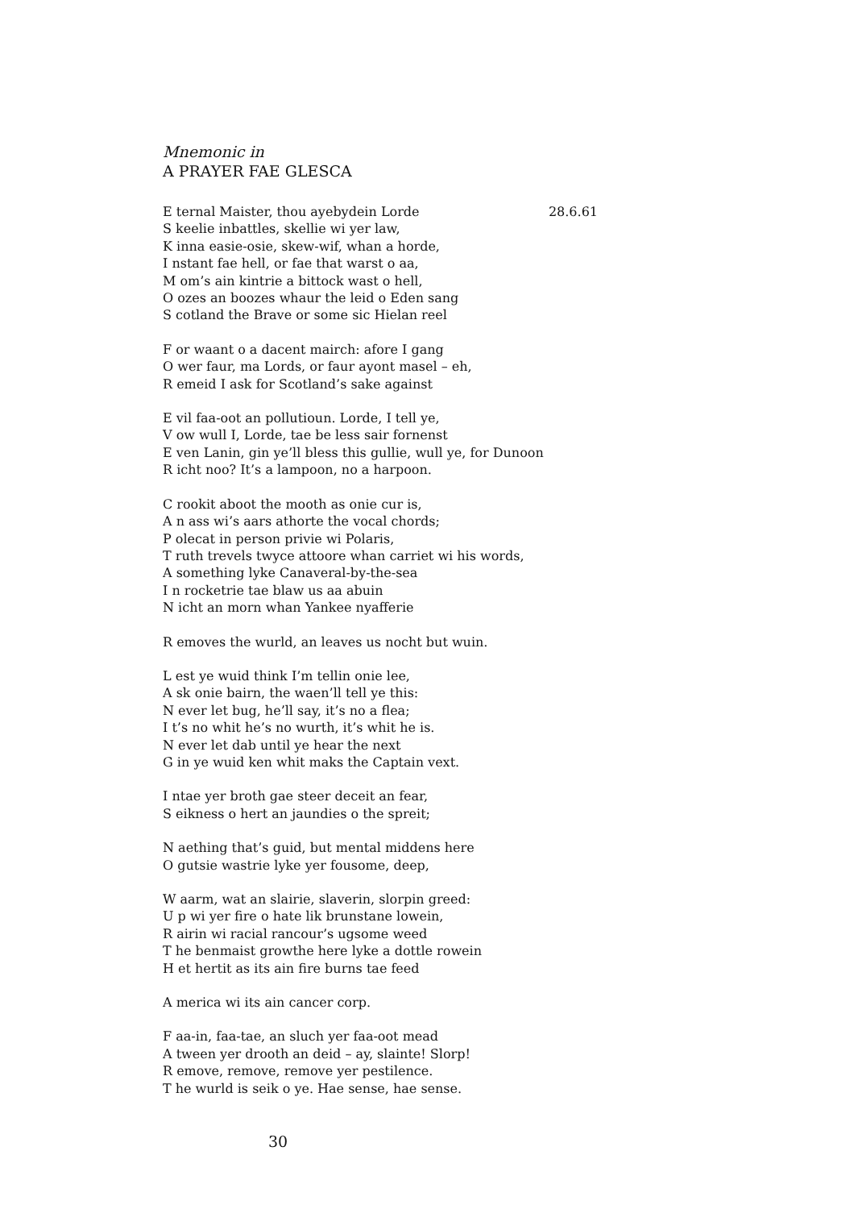Mnemonic in
A PRAYER FAE GLESCA
E ternal Maister, thou ayebydein Lorde 28.6.61
S keelie inbattles, skellie wi yer law,
K inna easie-osie, skew-wif, whan a horde,
I nstant fae hell, or fae that warst o aa,
M om’s ain kintrie a bittock wast o hell,
O ozes an boozes whaur the leid o Eden sang
S cotland the Brave or some sic Hielan reel
F or waant o a dacent mairch: afore I gang
O wer faur, ma Lords, or faur ayont masel – eh,
R emeid I ask for Scotland’s sake against
E vil faa-oot an pollutioun. Lorde, I tell ye,
V ow wull I, Lorde, tae be less sair fornenst
E ven Lanin, gin ye’ll bless this gullie, wull ye, for Dunoon
R icht noo? It’s a lampoon, no a harpoon.
C rookit aboot the mooth as onie cur is,
A n ass wi’s aars athorte the vocal chords;
P olecat in person privie wi Polaris,
T ruth trevels twyce attoore whan carriet wi his words,
A something lyke Canaveral-by-the-sea
I n rocketrie tae blaw us aa abuin
N icht an morn whan Yankee nyafferie
R emoves the wurld, an leaves us nocht but wuin.
L est ye wuid think I’m tellin onie lee,
A sk onie bairn, the waen’ll tell ye this:
N ever let bug, he’ll say, it’s no a flea;
I t’s no whit he’s no wurth, it’s whit he is.
N ever let dab until ye hear the next
G in ye wuid ken whit maks the Captain vext.
I ntae yer broth gae steer deceit an fear,
S eikness o hert an jaundies o the spreit;
N aething that’s guid, but mental middens here
O gutsie wastrie lyke yer fousome, deep,
W aarm, wat an slairie, slaverin, slorpin greed:
U p wi yer fire o hate lik brunstane lowein,
R airin wi racial rancour’s ugsome weed
T he benmaist growthe here lyke a dottle rowein
H et hertit as its ain fire burns tae feed
A merica wi its ain cancer corp.
F aa-in, faa-tae, an sluch yer faa-oot mead
A tween yer drooth an deid – ay, slainte! Slorp!
R emove, remove, remove yer pestilence.
T he wurld is seik o ye. Hae sense, hae sense.
30